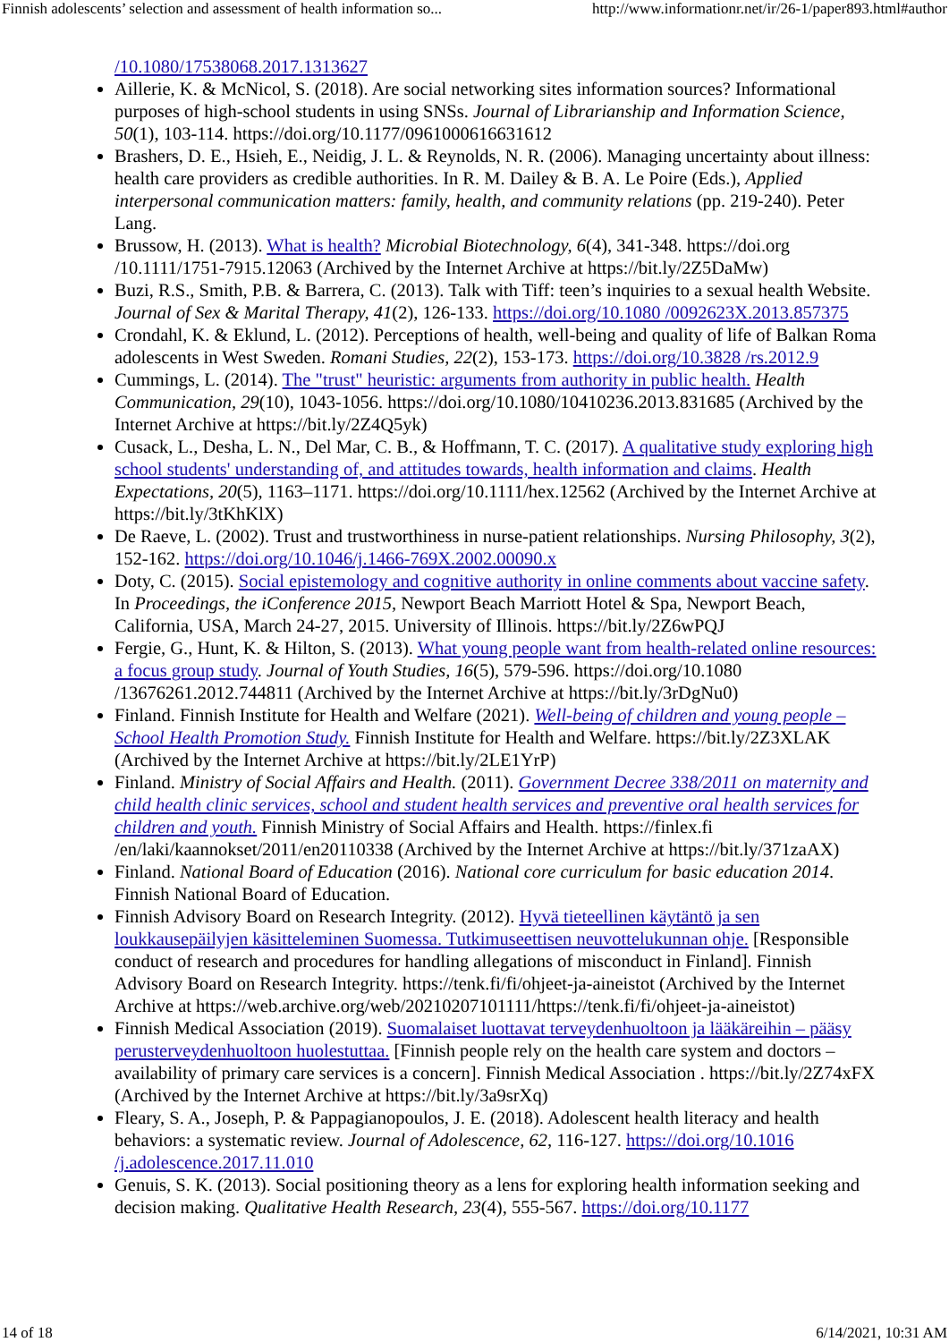Finnish adolescents’ selection and assessment of health information so... http://www.informationr.net/ir/26-1/paper893.html#author
/10.1080/17538068.2017.1313627
Aillerie, K. & McNicol, S. (2018). Are social networking sites information sources? Informational purposes of high-school students in using SNSs. Journal of Librarianship and Information Science, 50(1), 103-114. https://doi.org/10.1177/0961000616631612
Brashers, D. E., Hsieh, E., Neidig, J. L. & Reynolds, N. R. (2006). Managing uncertainty about illness: health care providers as credible authorities. In R. M. Dailey & B. A. Le Poire (Eds.), Applied interpersonal communication matters: family, health, and community relations (pp. 219-240). Peter Lang.
Brussow, H. (2013). What is health? Microbial Biotechnology, 6(4), 341-348. https://doi.org /10.1111/1751-7915.12063 (Archived by the Internet Archive at https://bit.ly/2Z5DaMw)
Buzi, R.S., Smith, P.B. & Barrera, C. (2013). Talk with Tiff: teen’s inquiries to a sexual health Website. Journal of Sex & Marital Therapy, 41(2), 126-133. https://doi.org/10.1080 /0092623X.2013.857375
Crondahl, K. & Eklund, L. (2012). Perceptions of health, well-being and quality of life of Balkan Roma adolescents in West Sweden. Romani Studies, 22(2), 153-173. https://doi.org/10.3828 /rs.2012.9
Cummings, L. (2014). The "trust" heuristic: arguments from authority in public health. Health Communication, 29(10), 1043-1056. https://doi.org/10.1080/10410236.2013.831685 (Archived by the Internet Archive at https://bit.ly/2Z4Q5yk)
Cusack, L., Desha, L. N., Del Mar, C. B., & Hoffmann, T. C. (2017). A qualitative study exploring high school students' understanding of, and attitudes towards, health information and claims. Health Expectations, 20(5), 1163–1171. https://doi.org/10.1111/hex.12562 (Archived by the Internet Archive at https://bit.ly/3tKhKlX)
De Raeve, L. (2002). Trust and trustworthiness in nurse-patient relationships. Nursing Philosophy, 3(2), 152-162. https://doi.org/10.1046/j.1466-769X.2002.00090.x
Doty, C. (2015). Social epistemology and cognitive authority in online comments about vaccine safety. In Proceedings, the iConference 2015, Newport Beach Marriott Hotel & Spa, Newport Beach, California, USA, March 24-27, 2015. University of Illinois. https://bit.ly/2Z6wPQJ
Fergie, G., Hunt, K. & Hilton, S. (2013). What young people want from health-related online resources: a focus group study. Journal of Youth Studies, 16(5), 579-596. https://doi.org/10.1080 /13676261.2012.744811 (Archived by the Internet Archive at https://bit.ly/3rDgNu0)
Finland. Finnish Institute for Health and Welfare (2021). Well-being of children and young people – School Health Promotion Study. Finnish Institute for Health and Welfare. https://bit.ly/2Z3XLAK (Archived by the Internet Archive at https://bit.ly/2LE1YrP)
Finland. Ministry of Social Affairs and Health. (2011). Government Decree 338/2011 on maternity and child health clinic services, school and student health services and preventive oral health services for children and youth. Finnish Ministry of Social Affairs and Health. https://finlex.fi /en/laki/kaannokset/2011/en20110338 (Archived by the Internet Archive at https://bit.ly/371zaAX)
Finland. National Board of Education (2016). National core curriculum for basic education 2014. Finnish National Board of Education.
Finnish Advisory Board on Research Integrity. (2012). Hyvä tieteellinen käytäntö ja sen loukkausepäilyjen käsitteleminen Suomessa. Tutkimuseettisen neuvottelukunnan ohje. [Responsible conduct of research and procedures for handling allegations of misconduct in Finland]. Finnish Advisory Board on Research Integrity. https://tenk.fi/fi/ohjeet-ja-aineistot (Archived by the Internet Archive at https://web.archive.org/web/20210207101111/https://tenk.fi/fi/ohjeet-ja-aineistot)
Finnish Medical Association (2019). Suomalaiset luottavat terveydenhuoltoon ja lääkäreihin – pääsy perusterveydenhuoltoon huolestuttaa. [Finnish people rely on the health care system and doctors – availability of primary care services is a concern]. Finnish Medical Association . https://bit.ly/2Z74xFX (Archived by the Internet Archive at https://bit.ly/3a9srXq)
Fleary, S. A., Joseph, P. & Pappagianopoulos, J. E. (2018). Adolescent health literacy and health behaviors: a systematic review. Journal of Adolescence, 62, 116-127. https://doi.org/10.1016 /j.adolescence.2017.11.010
Genuis, S. K. (2013). Social positioning theory as a lens for exploring health information seeking and decision making. Qualitative Health Research, 23(4), 555-567. https://doi.org/10.1177
14 of 18 6/14/2021, 10:31 AM